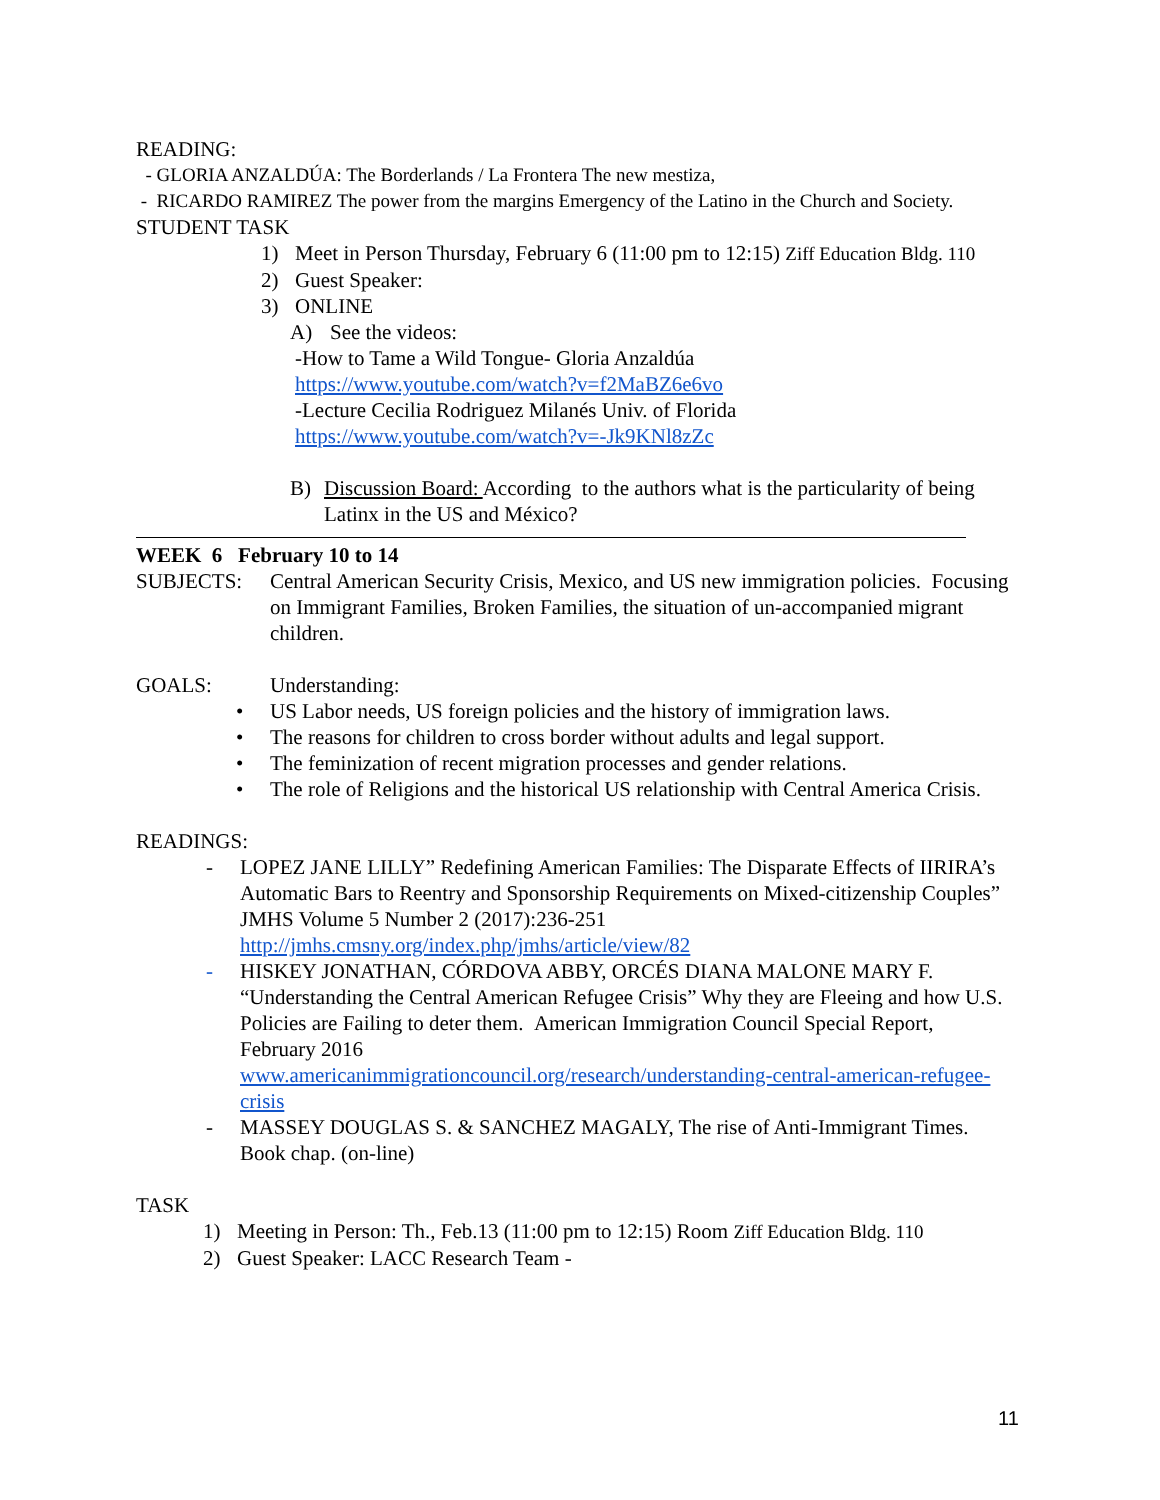READING:
- GLORIA ANZALDÚA: The Borderlands / La Frontera The new mestiza,
- RICARDO RAMIREZ The power from the margins Emergency of the Latino in the Church and Society.
STUDENT TASK
1) Meet in Person Thursday, February 6 (11:00 pm to 12:15) Ziff Education Bldg. 110
2) Guest Speaker:
3) ONLINE
A) See the videos:
-How to Tame a Wild Tongue- Gloria Anzaldúa
https://www.youtube.com/watch?v=f2MaBZ6e6vo
-Lecture Cecilia Rodriguez Milanés Univ. of Florida
https://www.youtube.com/watch?v=-Jk9KNl8zZc
B) Discussion Board: According to the authors what is the particularity of being Latinx in the US and México?
WEEK 6 February 10 to 14
SUBJECTS: Central American Security Crisis, Mexico, and US new immigration policies. Focusing on Immigrant Families, Broken Families, the situation of un-accompanied migrant children.
GOALS: Understanding:
• US Labor needs, US foreign policies and the history of immigration laws.
• The reasons for children to cross border without adults and legal support.
• The feminization of recent migration processes and gender relations.
• The role of Religions and the historical US relationship with Central America Crisis.
READINGS:
- LOPEZ JANE LILLY” Redefining American Families: The Disparate Effects of IIRIRA’s Automatic Bars to Reentry and Sponsorship Requirements on Mixed-citizenship Couples” JMHS Volume 5 Number 2 (2017):236-251
http://jmhs.cmsny.org/index.php/jmhs/article/view/82
- HISKEY JONATHAN, CÓRDOVA ABBY, ORCÉS DIANA MALONE MARY F. “Understanding the Central American Refugee Crisis” Why they are Fleeing and how U.S. Policies are Failing to deter them. American Immigration Council Special Report, February 2016
www.americanimmigrationcouncil.org/research/understanding-central-american-refugee-crisis
- MASSEY DOUGLAS S. & SANCHEZ MAGALY, The rise of Anti-Immigrant Times. Book chap. (on-line)
TASK
1) Meeting in Person: Th., Feb.13 (11:00 pm to 12:15) Room Ziff Education Bldg. 110
2) Guest Speaker: LACC Research Team -
11